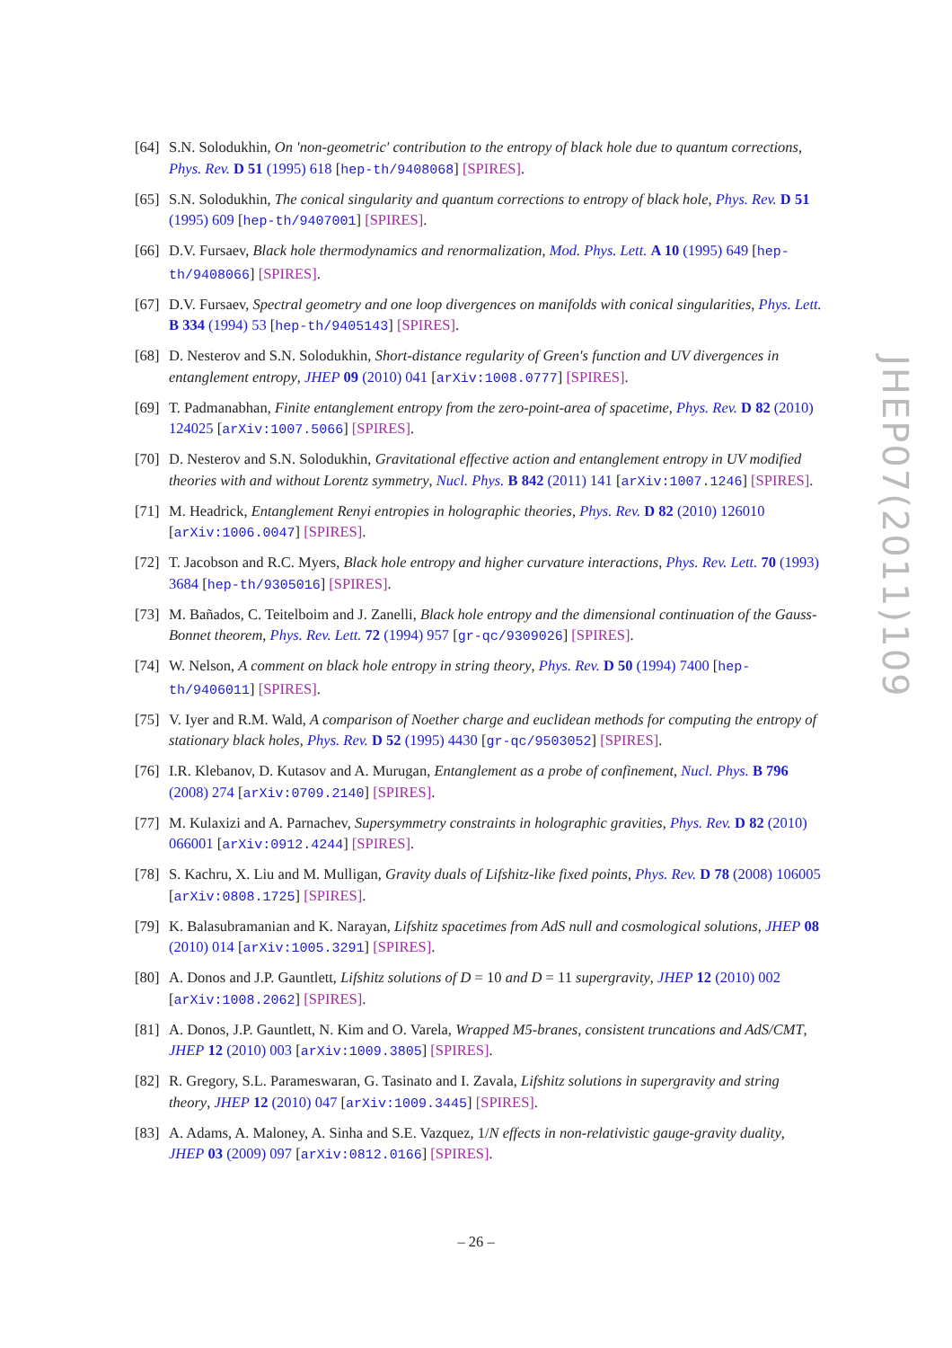[64]
S.N. Solodukhin, On 'non-geometric' contribution to the entropy of black hole due to quantum corrections, Phys. Rev. D 51 (1995) 618 [hep-th/9408068] [SPIRES].
[65]
S.N. Solodukhin, The conical singularity and quantum corrections to entropy of black hole, Phys. Rev. D 51 (1995) 609 [hep-th/9407001] [SPIRES].
[66]
D.V. Fursaev, Black hole thermodynamics and renormalization, Mod. Phys. Lett. A 10 (1995) 649 [hep-th/9408066] [SPIRES].
[67]
D.V. Fursaev, Spectral geometry and one loop divergences on manifolds with conical singularities, Phys. Lett. B 334 (1994) 53 [hep-th/9405143] [SPIRES].
[68]
D. Nesterov and S.N. Solodukhin, Short-distance regularity of Green's function and UV divergences in entanglement entropy, JHEP 09 (2010) 041 [arXiv:1008.0777] [SPIRES].
[69]
T. Padmanabhan, Finite entanglement entropy from the zero-point-area of spacetime, Phys. Rev. D 82 (2010) 124025 [arXiv:1007.5066] [SPIRES].
[70]
D. Nesterov and S.N. Solodukhin, Gravitational effective action and entanglement entropy in UV modified theories with and without Lorentz symmetry, Nucl. Phys. B 842 (2011) 141 [arXiv:1007.1246] [SPIRES].
[71]
M. Headrick, Entanglement Renyi entropies in holographic theories, Phys. Rev. D 82 (2010) 126010 [arXiv:1006.0047] [SPIRES].
[72]
T. Jacobson and R.C. Myers, Black hole entropy and higher curvature interactions, Phys. Rev. Lett. 70 (1993) 3684 [hep-th/9305016] [SPIRES].
[73]
M. Bañados, C. Teitelboim and J. Zanelli, Black hole entropy and the dimensional continuation of the Gauss-Bonnet theorem, Phys. Rev. Lett. 72 (1994) 957 [gr-qc/9309026] [SPIRES].
[74]
W. Nelson, A comment on black hole entropy in string theory, Phys. Rev. D 50 (1994) 7400 [hep-th/9406011] [SPIRES].
[75]
V. Iyer and R.M. Wald, A comparison of Noether charge and euclidean methods for computing the entropy of stationary black holes, Phys. Rev. D 52 (1995) 4430 [gr-qc/9503052] [SPIRES].
[76]
I.R. Klebanov, D. Kutasov and A. Murugan, Entanglement as a probe of confinement, Nucl. Phys. B 796 (2008) 274 [arXiv:0709.2140] [SPIRES].
[77]
M. Kulaxizi and A. Parnachev, Supersymmetry constraints in holographic gravities, Phys. Rev. D 82 (2010) 066001 [arXiv:0912.4244] [SPIRES].
[78]
S. Kachru, X. Liu and M. Mulligan, Gravity duals of Lifshitz-like fixed points, Phys. Rev. D 78 (2008) 106005 [arXiv:0808.1725] [SPIRES].
[79]
K. Balasubramanian and K. Narayan, Lifshitz spacetimes from AdS null and cosmological solutions, JHEP 08 (2010) 014 [arXiv:1005.3291] [SPIRES].
[80]
A. Donos and J.P. Gauntlett, Lifshitz solutions of D = 10 and D = 11 supergravity, JHEP 12 (2010) 002 [arXiv:1008.2062] [SPIRES].
[81]
A. Donos, J.P. Gauntlett, N. Kim and O. Varela, Wrapped M5-branes, consistent truncations and AdS/CMT, JHEP 12 (2010) 003 [arXiv:1009.3805] [SPIRES].
[82]
R. Gregory, S.L. Parameswaran, G. Tasinato and I. Zavala, Lifshitz solutions in supergravity and string theory, JHEP 12 (2010) 047 [arXiv:1009.3445] [SPIRES].
[83]
A. Adams, A. Maloney, A. Sinha and S.E. Vazquez, 1/N effects in non-relativistic gauge-gravity duality, JHEP 03 (2009) 097 [arXiv:0812.0166] [SPIRES].
JHEP07(2011)109
– 26 –